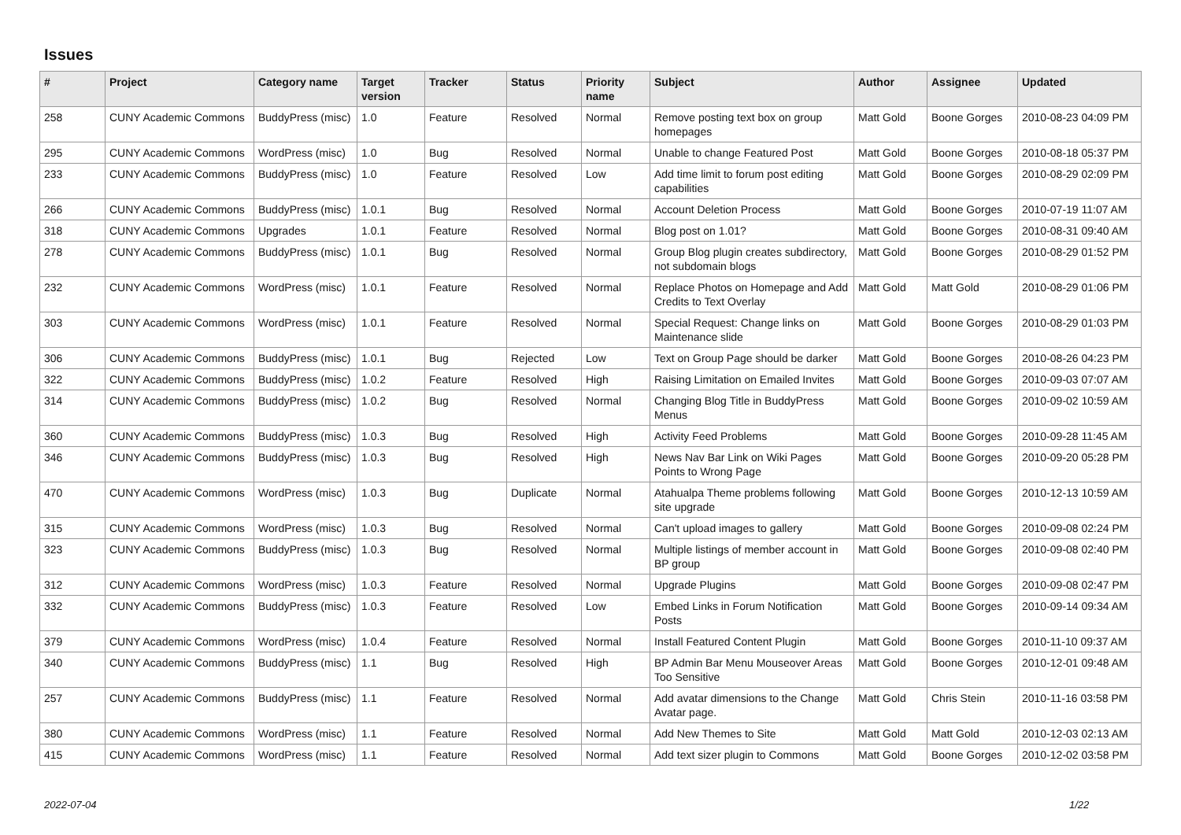Issues
| # | Project | Category name | Target version | Tracker | Status | Priority name | Subject | Author | Assignee | Updated |
| --- | --- | --- | --- | --- | --- | --- | --- | --- | --- | --- |
| 258 | CUNY Academic Commons | BuddyPress (misc) | 1.0 | Feature | Resolved | Normal | Remove posting text box on group homepages | Matt Gold | Boone Gorges | 2010-08-23 04:09 PM |
| 295 | CUNY Academic Commons | WordPress (misc) | 1.0 | Bug | Resolved | Normal | Unable to change Featured Post | Matt Gold | Boone Gorges | 2010-08-18 05:37 PM |
| 233 | CUNY Academic Commons | BuddyPress (misc) | 1.0 | Feature | Resolved | Low | Add time limit to forum post editing capabilities | Matt Gold | Boone Gorges | 2010-08-29 02:09 PM |
| 266 | CUNY Academic Commons | BuddyPress (misc) | 1.0.1 | Bug | Resolved | Normal | Account Deletion Process | Matt Gold | Boone Gorges | 2010-07-19 11:07 AM |
| 318 | CUNY Academic Commons | Upgrades | 1.0.1 | Feature | Resolved | Normal | Blog post on 1.01? | Matt Gold | Boone Gorges | 2010-08-31 09:40 AM |
| 278 | CUNY Academic Commons | BuddyPress (misc) | 1.0.1 | Bug | Resolved | Normal | Group Blog plugin creates subdirectory, not subdomain blogs | Matt Gold | Boone Gorges | 2010-08-29 01:52 PM |
| 232 | CUNY Academic Commons | WordPress (misc) | 1.0.1 | Feature | Resolved | Normal | Replace Photos on Homepage and Add Credits to Text Overlay | Matt Gold | Matt Gold | 2010-08-29 01:06 PM |
| 303 | CUNY Academic Commons | WordPress (misc) | 1.0.1 | Feature | Resolved | Normal | Special Request: Change links on Maintenance slide | Matt Gold | Boone Gorges | 2010-08-29 01:03 PM |
| 306 | CUNY Academic Commons | BuddyPress (misc) | 1.0.1 | Bug | Rejected | Low | Text on Group Page should be darker | Matt Gold | Boone Gorges | 2010-08-26 04:23 PM |
| 322 | CUNY Academic Commons | BuddyPress (misc) | 1.0.2 | Feature | Resolved | High | Raising Limitation on Emailed Invites | Matt Gold | Boone Gorges | 2010-09-03 07:07 AM |
| 314 | CUNY Academic Commons | BuddyPress (misc) | 1.0.2 | Bug | Resolved | Normal | Changing Blog Title in BuddyPress Menus | Matt Gold | Boone Gorges | 2010-09-02 10:59 AM |
| 360 | CUNY Academic Commons | BuddyPress (misc) | 1.0.3 | Bug | Resolved | High | Activity Feed Problems | Matt Gold | Boone Gorges | 2010-09-28 11:45 AM |
| 346 | CUNY Academic Commons | BuddyPress (misc) | 1.0.3 | Bug | Resolved | High | News Nav Bar Link on Wiki Pages Points to Wrong Page | Matt Gold | Boone Gorges | 2010-09-20 05:28 PM |
| 470 | CUNY Academic Commons | WordPress (misc) | 1.0.3 | Bug | Duplicate | Normal | Atahualpa Theme problems following site upgrade | Matt Gold | Boone Gorges | 2010-12-13 10:59 AM |
| 315 | CUNY Academic Commons | WordPress (misc) | 1.0.3 | Bug | Resolved | Normal | Can't upload images to gallery | Matt Gold | Boone Gorges | 2010-09-08 02:24 PM |
| 323 | CUNY Academic Commons | BuddyPress (misc) | 1.0.3 | Bug | Resolved | Normal | Multiple listings of member account in BP group | Matt Gold | Boone Gorges | 2010-09-08 02:40 PM |
| 312 | CUNY Academic Commons | WordPress (misc) | 1.0.3 | Feature | Resolved | Normal | Upgrade Plugins | Matt Gold | Boone Gorges | 2010-09-08 02:47 PM |
| 332 | CUNY Academic Commons | BuddyPress (misc) | 1.0.3 | Feature | Resolved | Low | Embed Links in Forum Notification Posts | Matt Gold | Boone Gorges | 2010-09-14 09:34 AM |
| 379 | CUNY Academic Commons | WordPress (misc) | 1.0.4 | Feature | Resolved | Normal | Install Featured Content Plugin | Matt Gold | Boone Gorges | 2010-11-10 09:37 AM |
| 340 | CUNY Academic Commons | BuddyPress (misc) | 1.1 | Bug | Resolved | High | BP Admin Bar Menu Mouseover Areas Too Sensitive | Matt Gold | Boone Gorges | 2010-12-01 09:48 AM |
| 257 | CUNY Academic Commons | BuddyPress (misc) | 1.1 | Feature | Resolved | Normal | Add avatar dimensions to the Change Avatar page. | Matt Gold | Chris Stein | 2010-11-16 03:58 PM |
| 380 | CUNY Academic Commons | WordPress (misc) | 1.1 | Feature | Resolved | Normal | Add New Themes to Site | Matt Gold | Matt Gold | 2010-12-03 02:13 AM |
| 415 | CUNY Academic Commons | WordPress (misc) | 1.1 | Feature | Resolved | Normal | Add text sizer plugin to Commons | Matt Gold | Boone Gorges | 2010-12-02 03:58 PM |
2022-07-04 1/22